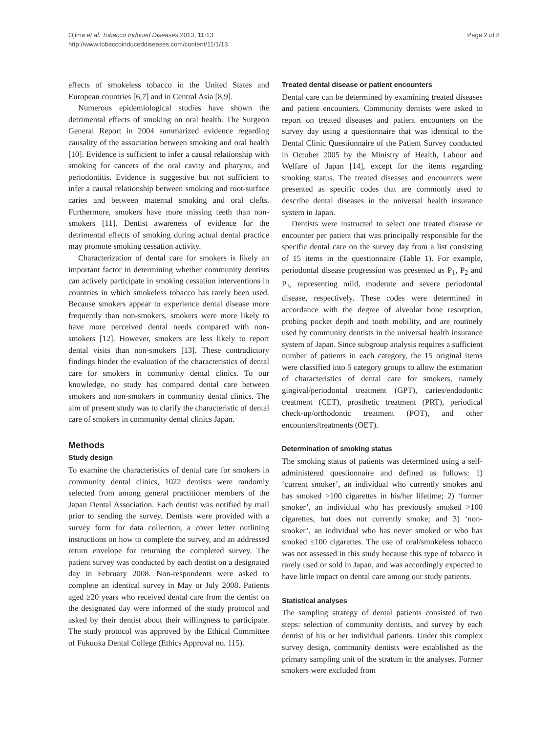Ojima et al. Tobacco Induced Diseases 2013, 11:13
http://www.tobaccoinduceddiseases.com/content/11/1/13
Page 2 of 8
effects of smokeless tobacco in the United States and European countries [6,7] and in Central Asia [8,9].
Numerous epidemiological studies have shown the detrimental effects of smoking on oral health. The Surgeon General Report in 2004 summarized evidence regarding causality of the association between smoking and oral health [10]. Evidence is sufficient to infer a causal relationship with smoking for cancers of the oral cavity and pharynx, and periodontitis. Evidence is suggestive but not sufficient to infer a causal relationship between smoking and root-surface caries and between maternal smoking and oral clefts. Furthermore, smokers have more missing teeth than non-smokers [11]. Dentist awareness of evidence for the detrimental effects of smoking during actual dental practice may promote smoking cessation activity.
Characterization of dental care for smokers is likely an important factor in determining whether community dentists can actively participate in smoking cessation interventions in countries in which smokeless tobacco has rarely been used. Because smokers appear to experience dental disease more frequently than non-smokers, smokers were more likely to have more perceived dental needs compared with non-smokers [12]. However, smokers are less likely to report dental visits than non-smokers [13]. These contradictory findings hinder the evaluation of the characteristics of dental care for smokers in community dental clinics. To our knowledge, no study has compared dental care between smokers and non-smokers in community dental clinics. The aim of present study was to clarify the characteristic of dental care of smokers in community dental clinics Japan.
Methods
Study design
To examine the characteristics of dental care for smokers in community dental clinics, 1022 dentists were randomly selected from among general practitioner members of the Japan Dental Association. Each dentist was notified by mail prior to sending the survey. Dentists were provided with a survey form for data collection, a cover letter outlining instructions on how to complete the survey, and an addressed return envelope for returning the completed survey. The patient survey was conducted by each dentist on a designated day in February 2008. Non-respondents were asked to complete an identical survey in May or July 2008. Patients aged ≥20 years who received dental care from the dentist on the designated day were informed of the study protocol and asked by their dentist about their willingness to participate. The study protocol was approved by the Ethical Committee of Fukuoka Dental College (Ethics Approval no. 115).
Treated dental disease or patient encounters
Dental care can be determined by examining treated diseases and patient encounters. Community dentists were asked to report on treated diseases and patient encounters on the survey day using a questionnaire that was identical to the Dental Clinic Questionnaire of the Patient Survey conducted in October 2005 by the Ministry of Health, Labour and Welfare of Japan [14], except for the items regarding smoking status. The treated diseases and encounters were presented as specific codes that are commonly used to describe dental diseases in the universal health insurance system in Japan.
Dentists were instructed to select one treated disease or encounter per patient that was principally responsible for the specific dental care on the survey day from a list consisting of 15 items in the questionnaire (Table 1). For example, periodontal disease progression was presented as P<sub>1</sub>, P<sub>2</sub> and P<sub>3</sub>, representing mild, moderate and severe periodontal disease, respectively. These codes were determined in accordance with the degree of alveolar bone resorption, probing pocket depth and tooth mobility, and are routinely used by community dentists in the universal health insurance system of Japan. Since subgroup analysis requires a sufficient number of patients in each category, the 15 original items were classified into 5 category groups to allow the estimation of characteristics of dental care for smokers, namely gingival/periodontal treatment (GPT), caries/endodontic treatment (CET), prosthetic treatment (PRT), periodical check-up/orthodontic treatment (POT), and other encounters/treatments (OET).
Determination of smoking status
The smoking status of patients was determined using a self-administered questionnaire and defined as follows: 1) ‘current smoker’, an individual who currently smokes and has smoked >100 cigarettes in his/her lifetime; 2) ‘former smoker’, an individual who has previously smoked >100 cigarettes, but does not currently smoke; and 3) ‘non-smoker’, an individual who has never smoked or who has smoked ≤100 cigarettes. The use of oral/smokeless tobacco was not assessed in this study because this type of tobacco is rarely used or sold in Japan, and was accordingly expected to have little impact on dental care among our study patients.
Statistical analyses
The sampling strategy of dental patients consisted of two steps: selection of community dentists, and survey by each dentist of his or her individual patients. Under this complex survey design, community dentists were established as the primary sampling unit of the stratum in the analyses. Former smokers were excluded from